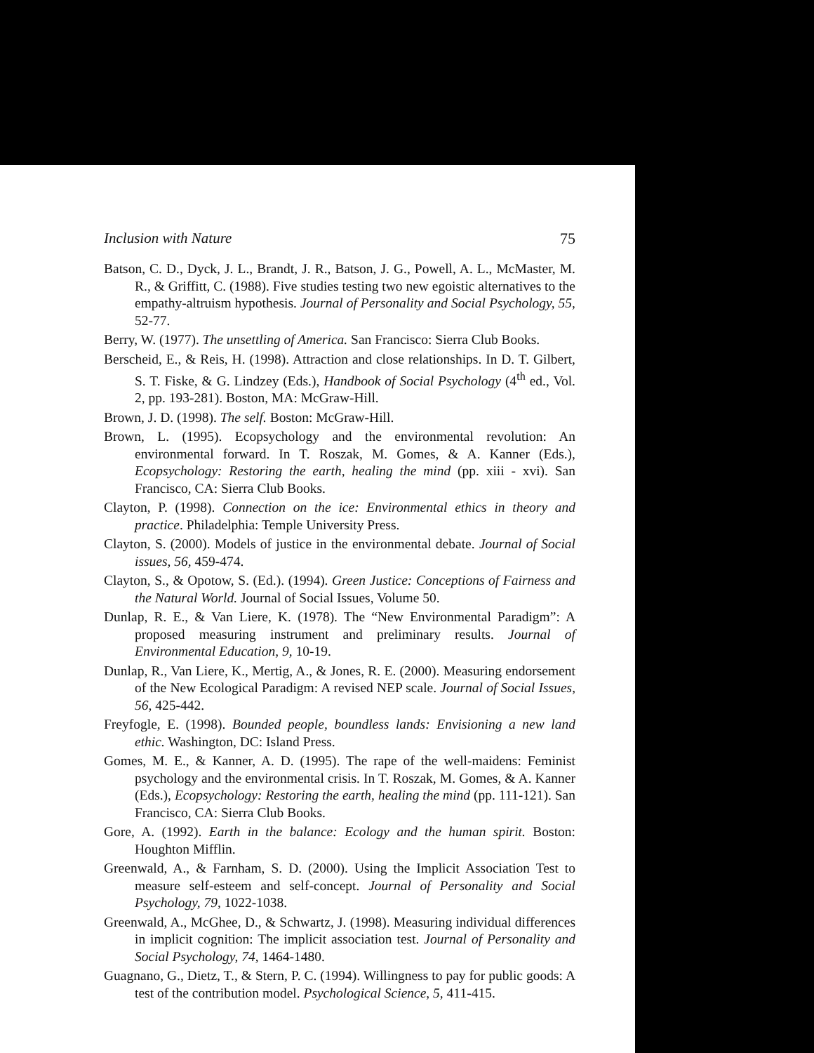Inclusion with Nature 75
Batson, C. D., Dyck, J. L., Brandt, J. R., Batson, J. G., Powell, A. L., McMaster, M. R., & Griffitt, C. (1988). Five studies testing two new egoistic alternatives to the empathy-altruism hypothesis. Journal of Personality and Social Psychology, 55, 52-77.
Berry, W. (1977). The unsettling of America. San Francisco: Sierra Club Books.
Berscheid, E., & Reis, H. (1998). Attraction and close relationships. In D. T. Gilbert, S. T. Fiske, & G. Lindzey (Eds.), Handbook of Social Psychology (4<sup>th</sup> ed., Vol. 2, pp. 193-281). Boston, MA: McGraw-Hill.
Brown, J. D. (1998). The self. Boston: McGraw-Hill.
Brown, L. (1995). Ecopsychology and the environmental revolution: An environmental forward. In T. Roszak, M. Gomes, & A. Kanner (Eds.), Ecopsychology: Restoring the earth, healing the mind (pp. xiii - xvi). San Francisco, CA: Sierra Club Books.
Clayton, P. (1998). Connection on the ice: Environmental ethics in theory and practice. Philadelphia: Temple University Press.
Clayton, S. (2000). Models of justice in the environmental debate. Journal of Social issues, 56, 459-474.
Clayton, S., & Opotow, S. (Ed.). (1994). Green Justice: Conceptions of Fairness and the Natural World. Journal of Social Issues, Volume 50.
Dunlap, R. E., & Van Liere, K. (1978). The “New Environmental Paradigm”: A proposed measuring instrument and preliminary results. Journal of Environmental Education, 9, 10-19.
Dunlap, R., Van Liere, K., Mertig, A., & Jones, R. E. (2000). Measuring endorsement of the New Ecological Paradigm: A revised NEP scale. Journal of Social Issues, 56, 425-442.
Freyfogle, E. (1998). Bounded people, boundless lands: Envisioning a new land ethic. Washington, DC: Island Press.
Gomes, M. E., & Kanner, A. D. (1995). The rape of the well-maidens: Feminist psychology and the environmental crisis. In T. Roszak, M. Gomes, & A. Kanner (Eds.), Ecopsychology: Restoring the earth, healing the mind (pp. 111-121). San Francisco, CA: Sierra Club Books.
Gore, A. (1992). Earth in the balance: Ecology and the human spirit. Boston: Houghton Mifflin.
Greenwald, A., & Farnham, S. D. (2000). Using the Implicit Association Test to measure self-esteem and self-concept. Journal of Personality and Social Psychology, 79, 1022-1038.
Greenwald, A., McGhee, D., & Schwartz, J. (1998). Measuring individual differences in implicit cognition: The implicit association test. Journal of Personality and Social Psychology, 74, 1464-1480.
Guagnano, G., Dietz, T., & Stern, P. C. (1994). Willingness to pay for public goods: A test of the contribution model. Psychological Science, 5, 411-415.